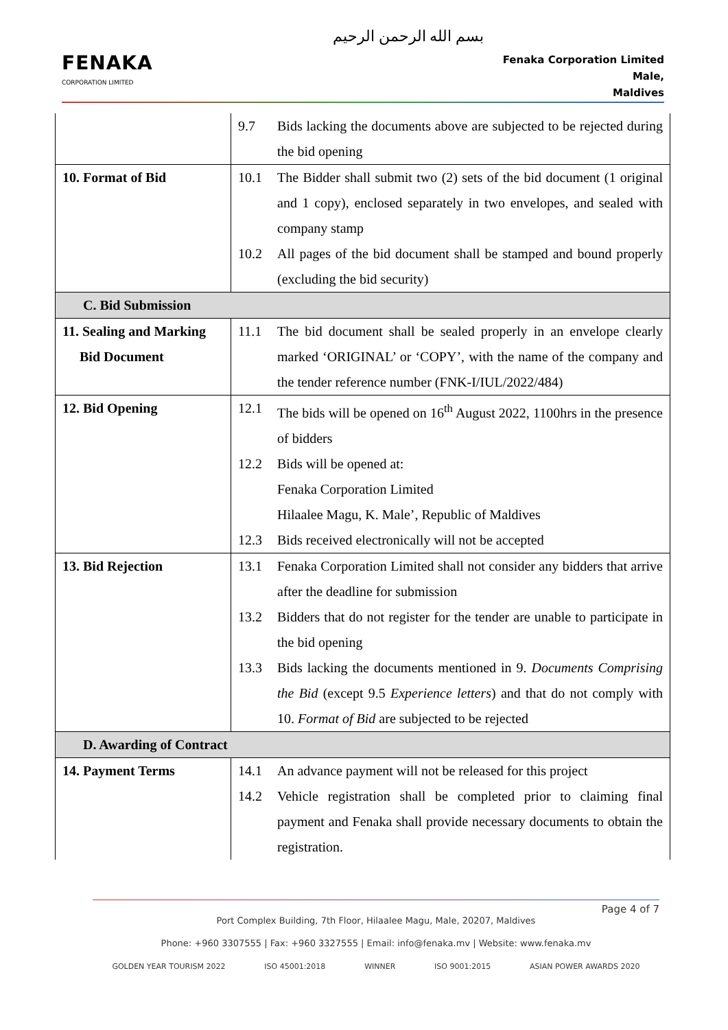بسم الله الرحمن الرحيم
FENAKA
CORPORATION LIMITED
Fenaka Corporation Limited
Male,
Maldives
| | 9.7 Bids lacking the documents above are subjected to be rejected during the bid opening |
| 10. Format of Bid | 10.1 The Bidder shall submit two (2) sets of the bid document (1 original and 1 copy), enclosed separately in two envelopes, and sealed with company stamp 10.2 All pages of the bid document shall be stamped and bound properly (excluding the bid security) |
| C. Bid Submission | |
| 11. Sealing and Marking Bid Document | 11.1 The bid document shall be sealed properly in an envelope clearly marked ‘ORIGINAL’ or ‘COPY’, with the name of the company and the tender reference number (FNK-I/IUL/2022/484) |
| 12. Bid Opening | 12.1 The bids will be opened on 16<sup>th</sup> August 2022, 1100hrs in the presence of bidders 12.2 Bids will be opened at: Fenaka Corporation Limited Hilaalee Magu, K. Male’, Republic of Maldives 12.3 Bids received electronically will not be accepted |
| 13. Bid Rejection | 13.1 Fenaka Corporation Limited shall not consider any bidders that arrive after the deadline for submission 13.2 Bidders that do not register for the tender are unable to participate in the bid opening 13.3 Bids lacking the documents mentioned in 9. Documents Comprising the Bid (except 9.5 Experience letters ) and that do not comply with 10. Format of Bid are subjected to be rejected |
| D. Awarding of Contract | |
| 14. Payment Terms | 14.1 An advance payment will not be released for this project 14.2 Vehicle registration shall be completed prior to claiming final payment and Fenaka shall provide necessary documents to obtain the registration. |
Page 4 of 7
Port Complex Building, 7th Floor, Hilaalee Magu, Male, 20207, Maldives
Phone: +960 3307555 | Fax: +960 3327555 | Email: info@fenaka.mv | Website: www.fenaka.mv
GOLDEN YEAR TOURISM 2022 ISO 45001:2018 WINNER ISO 9001:2015 ASIAN POWER AWARDS 2020